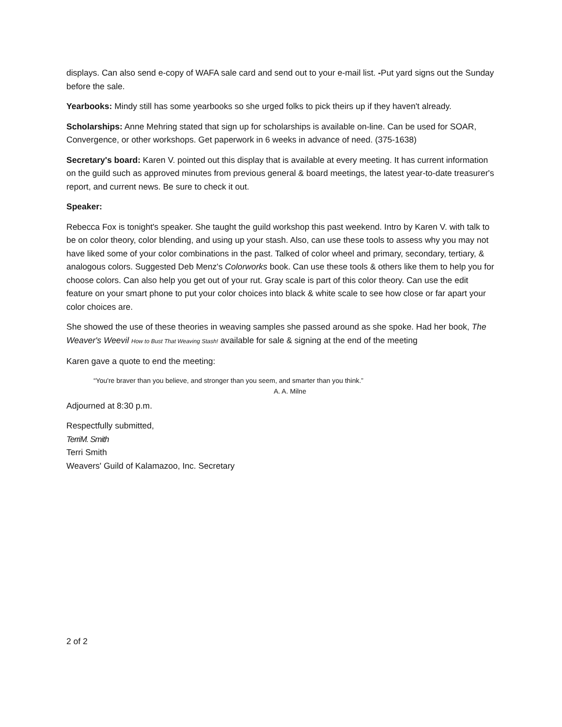displays. Can also send e-copy of WAFA sale card and send out to your e-mail list. -Put yard signs out the Sunday before the sale.
Yearbooks: Mindy still has some yearbooks so she urged folks to pick theirs up if they haven't already.
Scholarships: Anne Mehring stated that sign up for scholarships is available on-line. Can be used for SOAR, Convergence, or other workshops. Get paperwork in 6 weeks in advance of need. (375-1638)
Secretary's board: Karen V. pointed out this display that is available at every meeting. It has current information on the guild such as approved minutes from previous general & board meetings, the latest year-to-date treasurer's report, and current news. Be sure to check it out.
Speaker:
Rebecca Fox is tonight's speaker. She taught the guild workshop this past weekend. Intro by Karen V. with talk to be on color theory, color blending, and using up your stash. Also, can use these tools to assess why you may not have liked some of your color combinations in the past. Talked of color wheel and primary, secondary, tertiary, & analogous colors. Suggested Deb Menz's Colorworks book. Can use these tools & others like them to help you for choose colors. Can also help you get out of your rut. Gray scale is part of this color theory. Can use the edit feature on your smart phone to put your color choices into black & white scale to see how close or far apart your color choices are.
She showed the use of these theories in weaving samples she passed around as she spoke. Had her book, The Weaver's Weevil How to Bust That Weaving Stash! available for sale & signing at the end of the meeting
Karen gave a quote to end the meeting:
“You're braver than you believe, and stronger than you seem, and smarter than you think.”
A. A. Milne
Adjourned at 8:30 p.m.
Respectfully submitted,
TerriM. Smith
Terri Smith
Weavers' Guild of Kalamazoo, Inc. Secretary
2 of 2